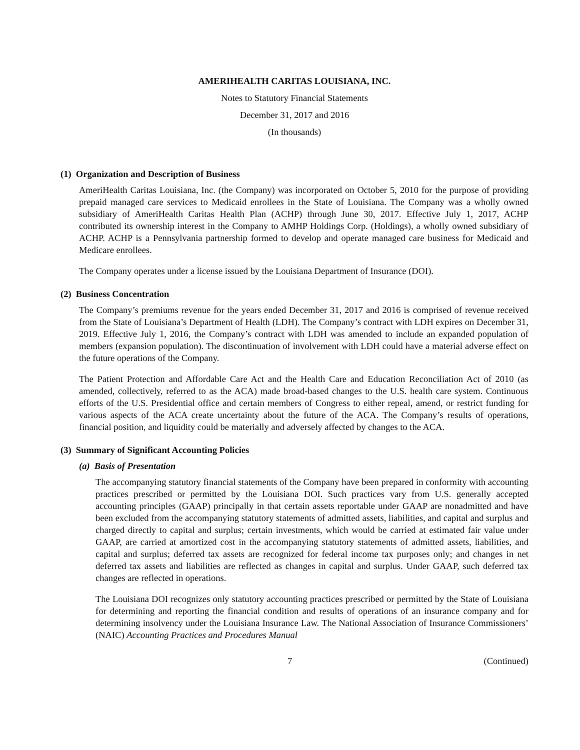AMERIHEALTH CARITAS LOUISIANA, INC.
Notes to Statutory Financial Statements
December 31, 2017 and 2016
(In thousands)
(1) Organization and Description of Business
AmeriHealth Caritas Louisiana, Inc. (the Company) was incorporated on October 5, 2010 for the purpose of providing prepaid managed care services to Medicaid enrollees in the State of Louisiana. The Company was a wholly owned subsidiary of AmeriHealth Caritas Health Plan (ACHP) through June 30, 2017. Effective July 1, 2017, ACHP contributed its ownership interest in the Company to AMHP Holdings Corp. (Holdings), a wholly owned subsidiary of ACHP. ACHP is a Pennsylvania partnership formed to develop and operate managed care business for Medicaid and Medicare enrollees.
The Company operates under a license issued by the Louisiana Department of Insurance (DOI).
(2) Business Concentration
The Company’s premiums revenue for the years ended December 31, 2017 and 2016 is comprised of revenue received from the State of Louisiana’s Department of Health (LDH). The Company’s contract with LDH expires on December 31, 2019. Effective July 1, 2016, the Company’s contract with LDH was amended to include an expanded population of members (expansion population). The discontinuation of involvement with LDH could have a material adverse effect on the future operations of the Company.
The Patient Protection and Affordable Care Act and the Health Care and Education Reconciliation Act of 2010 (as amended, collectively, referred to as the ACA) made broad-based changes to the U.S. health care system. Continuous efforts of the U.S. Presidential office and certain members of Congress to either repeal, amend, or restrict funding for various aspects of the ACA create uncertainty about the future of the ACA. The Company’s results of operations, financial position, and liquidity could be materially and adversely affected by changes to the ACA.
(3) Summary of Significant Accounting Policies
(a) Basis of Presentation
The accompanying statutory financial statements of the Company have been prepared in conformity with accounting practices prescribed or permitted by the Louisiana DOI. Such practices vary from U.S. generally accepted accounting principles (GAAP) principally in that certain assets reportable under GAAP are nonadmitted and have been excluded from the accompanying statutory statements of admitted assets, liabilities, and capital and surplus and charged directly to capital and surplus; certain investments, which would be carried at estimated fair value under GAAP, are carried at amortized cost in the accompanying statutory statements of admitted assets, liabilities, and capital and surplus; deferred tax assets are recognized for federal income tax purposes only; and changes in net deferred tax assets and liabilities are reflected as changes in capital and surplus. Under GAAP, such deferred tax changes are reflected in operations.
The Louisiana DOI recognizes only statutory accounting practices prescribed or permitted by the State of Louisiana for determining and reporting the financial condition and results of operations of an insurance company and for determining insolvency under the Louisiana Insurance Law. The National Association of Insurance Commissioners’ (NAIC) Accounting Practices and Procedures Manual
7 (Continued)